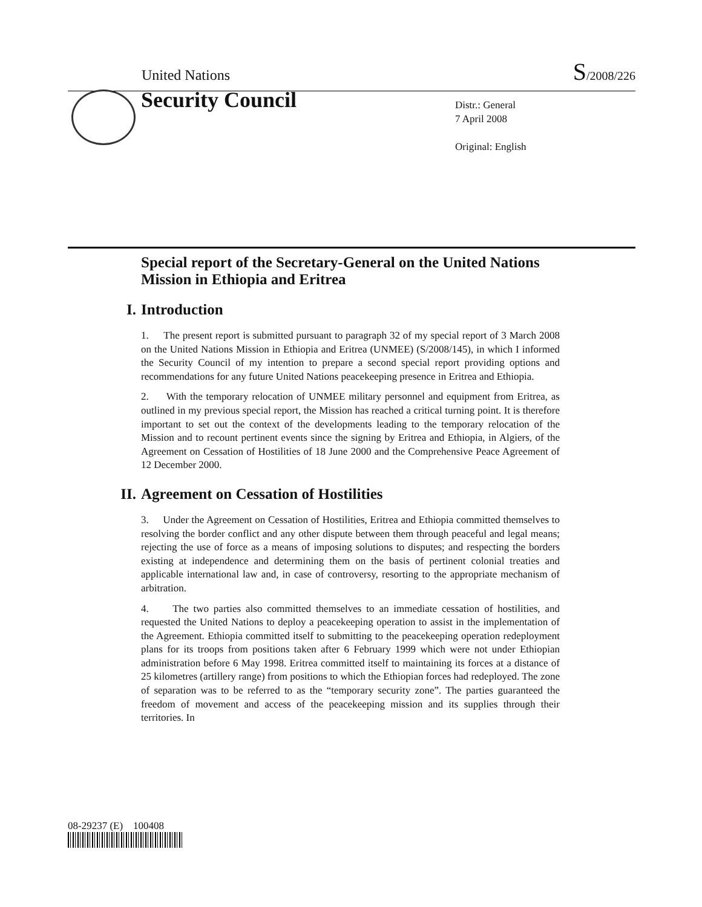United Nations
S/2008/226
Security Council
Distr.: General
7 April 2008
Original: English
Special report of the Secretary-General on the United Nations Mission in Ethiopia and Eritrea
I. Introduction
1. The present report is submitted pursuant to paragraph 32 of my special report of 3 March 2008 on the United Nations Mission in Ethiopia and Eritrea (UNMEE) (S/2008/145), in which I informed the Security Council of my intention to prepare a second special report providing options and recommendations for any future United Nations peacekeeping presence in Eritrea and Ethiopia.
2. With the temporary relocation of UNMEE military personnel and equipment from Eritrea, as outlined in my previous special report, the Mission has reached a critical turning point. It is therefore important to set out the context of the developments leading to the temporary relocation of the Mission and to recount pertinent events since the signing by Eritrea and Ethiopia, in Algiers, of the Agreement on Cessation of Hostilities of 18 June 2000 and the Comprehensive Peace Agreement of 12 December 2000.
II. Agreement on Cessation of Hostilities
3. Under the Agreement on Cessation of Hostilities, Eritrea and Ethiopia committed themselves to resolving the border conflict and any other dispute between them through peaceful and legal means; rejecting the use of force as a means of imposing solutions to disputes; and respecting the borders existing at independence and determining them on the basis of pertinent colonial treaties and applicable international law and, in case of controversy, resorting to the appropriate mechanism of arbitration.
4. The two parties also committed themselves to an immediate cessation of hostilities, and requested the United Nations to deploy a peacekeeping operation to assist in the implementation of the Agreement. Ethiopia committed itself to submitting to the peacekeeping operation redeployment plans for its troops from positions taken after 6 February 1999 which were not under Ethiopian administration before 6 May 1998. Eritrea committed itself to maintaining its forces at a distance of 25 kilometres (artillery range) from positions to which the Ethiopian forces had redeployed. The zone of separation was to be referred to as the “temporary security zone”. The parties guaranteed the freedom of movement and access of the peacekeeping mission and its supplies through their territories. In
08-29237 (E) 100408